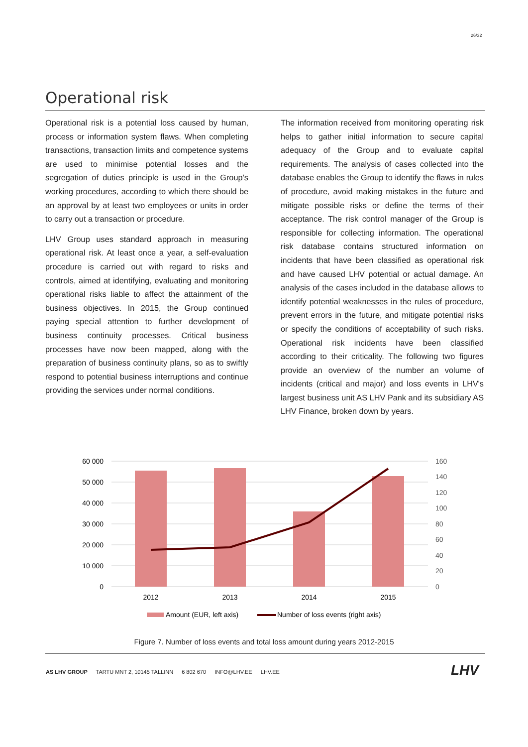26/32
Operational risk
Operational risk is a potential loss caused by human, process or information system flaws. When completing transactions, transaction limits and competence systems are used to minimise potential losses and the segregation of duties principle is used in the Group’s working procedures, according to which there should be an approval by at least two employees or units in order to carry out a transaction or procedure.
LHV Group uses standard approach in measuring operational risk. At least once a year, a self-evaluation procedure is carried out with regard to risks and controls, aimed at identifying, evaluating and monitoring operational risks liable to affect the attainment of the business objectives. In 2015, the Group continued paying special attention to further development of business continuity processes. Critical business processes have now been mapped, along with the preparation of business continuity plans, so as to swiftly respond to potential business interruptions and continue providing the services under normal conditions.
The information received from monitoring operating risk helps to gather initial information to secure capital adequacy of the Group and to evaluate capital requirements. The analysis of cases collected into the database enables the Group to identify the flaws in rules of procedure, avoid making mistakes in the future and mitigate possible risks or define the terms of their acceptance. The risk control manager of the Group is responsible for collecting information. The operational risk database contains structured information on incidents that have been classified as operational risk and have caused LHV potential or actual damage. An analysis of the cases included in the database allows to identify potential weaknesses in the rules of procedure, prevent errors in the future, and mitigate potential risks or specify the conditions of acceptability of such risks. Operational risk incidents have been classified according to their criticality. The following two figures provide an overview of the number an volume of incidents (critical and major) and loss events in LHV's largest business unit AS LHV Pank and its subsidiary AS LHV Finance, broken down by years.
60 000
50 000
40 000
30 000
20 000
10 000
0
160
140
120
100
80
60
40
20
0
2012
2013
2014
2015
Amount (EUR, left axis)
Number of loss events (right axis)
Figure 7. Number of loss events and total loss amount during years 2012-2015
AS LHV GROUP TARTU MNT 2, 10145 TALLINN 6 802 670 INFO@LHV.EE LHV.EE
LHV